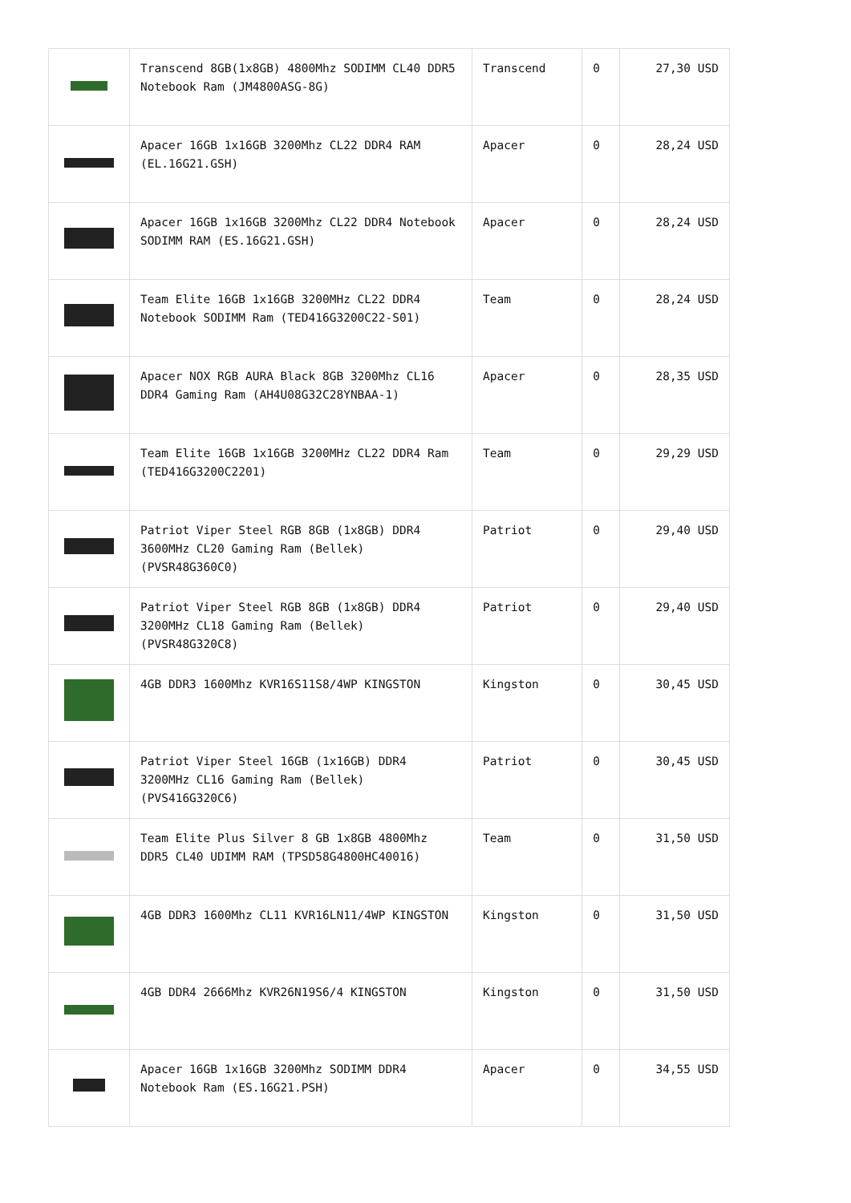| | Transcend 8GB(1x8GB) 4800Mhz SODIMM CL40 DDR5 Notebook Ram (JM4800ASG-8G) | Transcend | 0 | 27,30 USD |
| | Apacer 16GB 1x16GB 3200Mhz CL22 DDR4 RAM (EL.16G21.GSH) | Apacer | 0 | 28,24 USD |
| | Apacer 16GB 1x16GB 3200Mhz CL22 DDR4 Notebook SODIMM RAM (ES.16G21.GSH) | Apacer | 0 | 28,24 USD |
| | Team Elite 16GB 1x16GB 3200MHz CL22 DDR4 Notebook SODIMM Ram (TED416G3200C22-S01) | Team | 0 | 28,24 USD |
| | Apacer NOX RGB AURA Black 8GB 3200Mhz CL16 DDR4 Gaming Ram (AH4U08G32C28YNBAA-1) | Apacer | 0 | 28,35 USD |
| | Team Elite 16GB 1x16GB 3200MHz CL22 DDR4 Ram (TED416G3200C2201) | Team | 0 | 29,29 USD |
| | Patriot Viper Steel RGB 8GB (1x8GB) DDR4 3600MHz CL20 Gaming Ram (Bellek) (PVSR48G360C0) | Patriot | 0 | 29,40 USD |
| | Patriot Viper Steel RGB 8GB (1x8GB) DDR4 3200MHz CL18 Gaming Ram (Bellek) (PVSR48G320C8) | Patriot | 0 | 29,40 USD |
| | 4GB DDR3 1600Mhz KVR16S11S8/4WP KINGSTON | Kingston | 0 | 30,45 USD |
| | Patriot Viper Steel 16GB (1x16GB) DDR4 3200MHz CL16 Gaming Ram (Bellek) (PVS416G320C6) | Patriot | 0 | 30,45 USD |
| | Team Elite Plus Silver 8 GB 1x8GB 4800Mhz DDR5 CL40 UDIMM RAM (TPSD58G4800HC40016) | Team | 0 | 31,50 USD |
| | 4GB DDR3 1600Mhz CL11 KVR16LN11/4WP KINGSTON | Kingston | 0 | 31,50 USD |
| | 4GB DDR4 2666Mhz KVR26N19S6/4 KINGSTON | Kingston | 0 | 31,50 USD |
| | Apacer 16GB 1x16GB 3200Mhz SODIMM DDR4 Notebook Ram (ES.16G21.PSH) | Apacer | 0 | 34,55 USD |